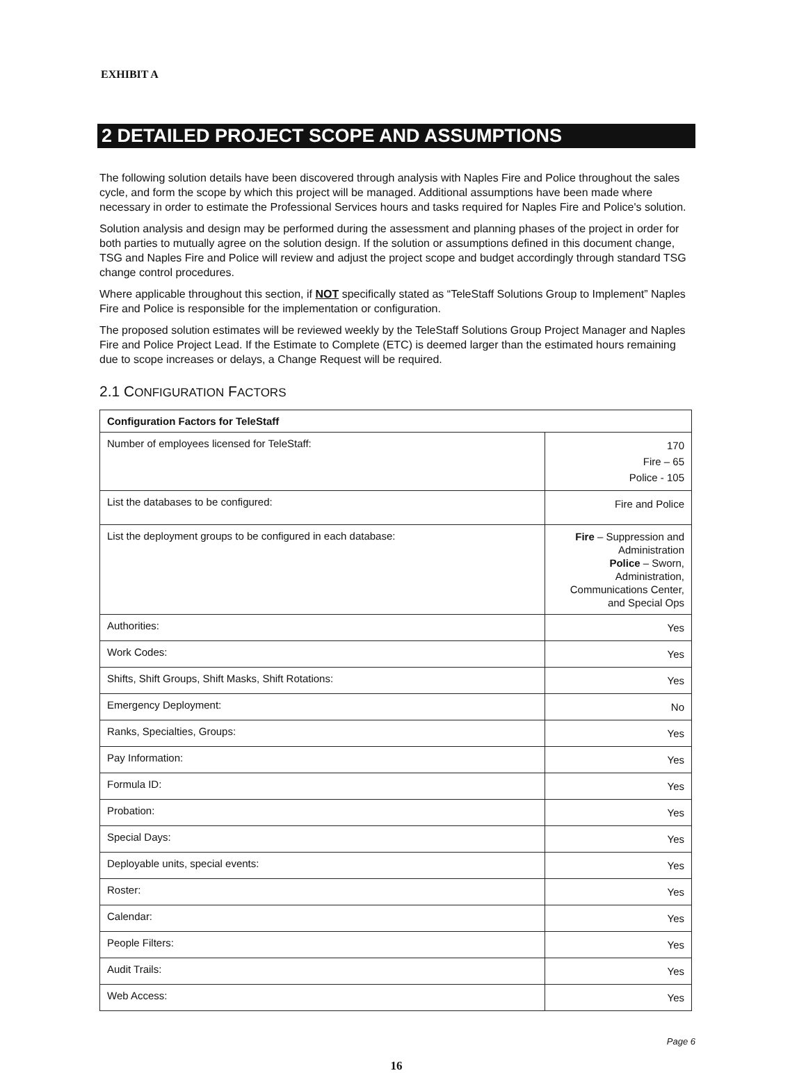EXHIBIT A
2 DETAILED PROJECT SCOPE AND ASSUMPTIONS
The following solution details have been discovered through analysis with Naples Fire and Police throughout the sales cycle, and form the scope by which this project will be managed. Additional assumptions have been made where necessary in order to estimate the Professional Services hours and tasks required for Naples Fire and Police's solution.
Solution analysis and design may be performed during the assessment and planning phases of the project in order for both parties to mutually agree on the solution design. If the solution or assumptions defined in this document change, TSG and Naples Fire and Police will review and adjust the project scope and budget accordingly through standard TSG change control procedures.
Where applicable throughout this section, if NOT specifically stated as “TeleStaff Solutions Group to Implement” Naples Fire and Police is responsible for the implementation or configuration.
The proposed solution estimates will be reviewed weekly by the TeleStaff Solutions Group Project Manager and Naples Fire and Police Project Lead. If the Estimate to Complete (ETC) is deemed larger than the estimated hours remaining due to scope increases or delays, a Change Request will be required.
2.1 CONFIGURATION FACTORS
| Configuration Factors for TeleStaff | |
| --- | --- |
| Number of employees licensed for TeleStaff: | 170 Fire – 65 Police - 105 |
| List the databases to be configured: | Fire and Police |
| List the deployment groups to be configured in each database: | Fire – Suppression and Administration Police – Sworn, Administration, Communications Center, and Special Ops |
| Authorities: | Yes |
| Work Codes: | Yes |
| Shifts, Shift Groups, Shift Masks, Shift Rotations: | Yes |
| Emergency Deployment: | No |
| Ranks, Specialties, Groups: | Yes |
| Pay Information: | Yes |
| Formula ID: | Yes |
| Probation: | Yes |
| Special Days: | Yes |
| Deployable units, special events: | Yes |
| Roster: | Yes |
| Calendar: | Yes |
| People Filters: | Yes |
| Audit Trails: | Yes |
| Web Access: | Yes |
Page 6
16